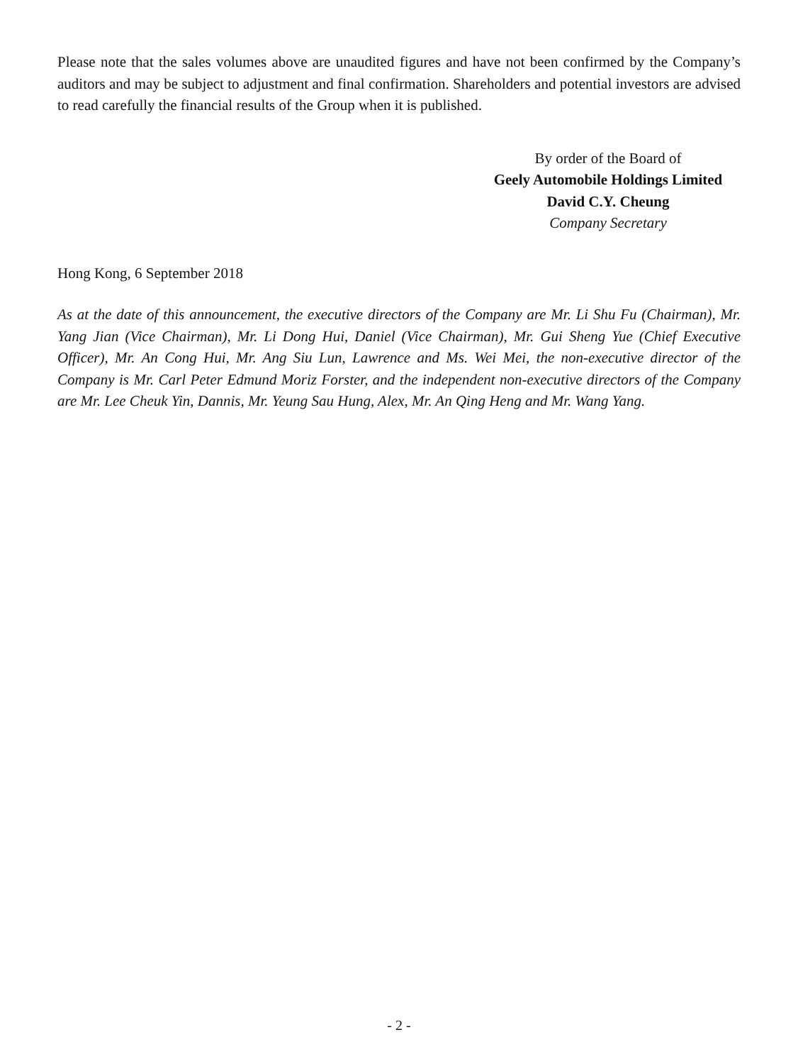Please note that the sales volumes above are unaudited figures and have not been confirmed by the Company’s auditors and may be subject to adjustment and final confirmation. Shareholders and potential investors are advised to read carefully the financial results of the Group when it is published.
By order of the Board of
Geely Automobile Holdings Limited
David C.Y. Cheung
Company Secretary
Hong Kong, 6 September 2018
As at the date of this announcement, the executive directors of the Company are Mr. Li Shu Fu (Chairman), Mr. Yang Jian (Vice Chairman), Mr. Li Dong Hui, Daniel (Vice Chairman), Mr. Gui Sheng Yue (Chief Executive Officer), Mr. An Cong Hui, Mr. Ang Siu Lun, Lawrence and Ms. Wei Mei, the non-executive director of the Company is Mr. Carl Peter Edmund Moriz Forster, and the independent non-executive directors of the Company are Mr. Lee Cheuk Yin, Dannis, Mr. Yeung Sau Hung, Alex, Mr. An Qing Heng and Mr. Wang Yang.
- 2 -